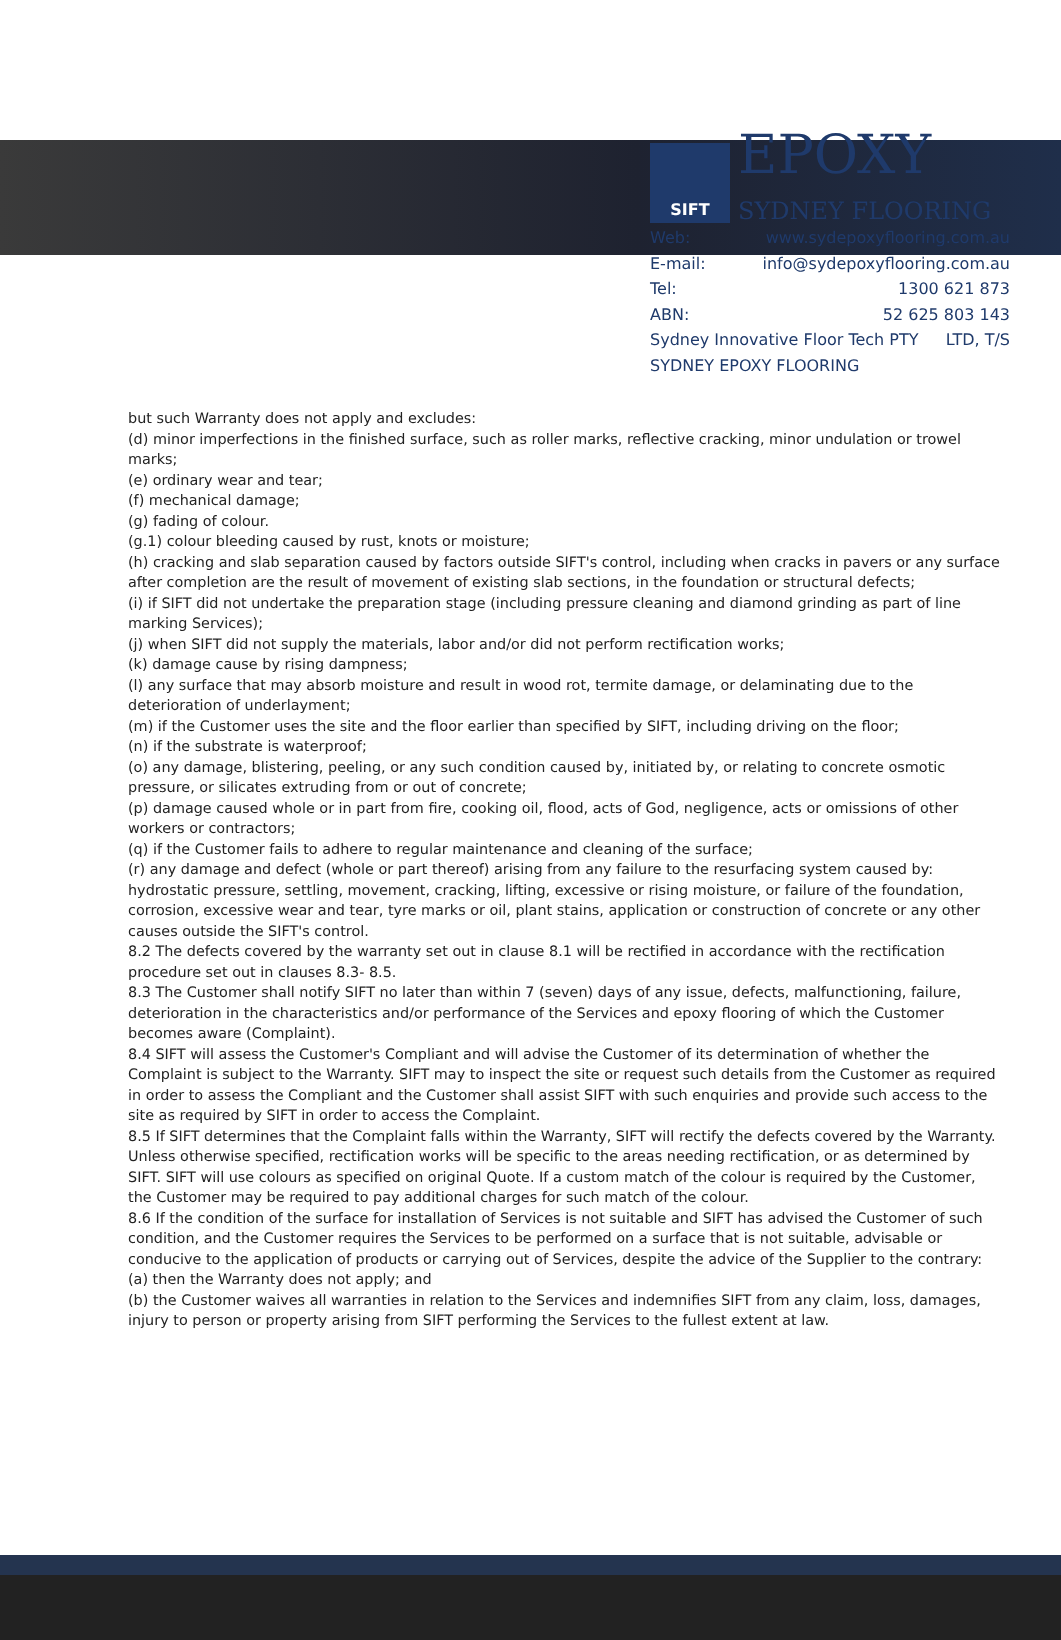SIFT
EPOXY
SYDNEY FLOORING
Web: www.sydepoxyflooring.com.au
E-mail: info@sydepoxyflooring.com.au
Tel: 1300 621 873
ABN: 52 625 803 143
Sydney Innovative Floor Tech PTY LTD, T/S
SYDNEY EPOXY FLOORING
but such Warranty does not apply and excludes:
(d) minor imperfections in the finished surface, such as roller marks, reflective cracking, minor undulation or trowel marks;
(e) ordinary wear and tear;
(f) mechanical damage;
(g) fading of colour.
(g.1) colour bleeding caused by rust, knots or moisture;
(h) cracking and slab separation caused by factors outside SIFT's control, including when cracks in pavers or any surface after completion are the result of movement of existing slab sections, in the foundation or structural defects;
(i) if SIFT did not undertake the preparation stage (including pressure cleaning and diamond grinding as part of line marking Services);
(j) when SIFT did not supply the materials, labor and/or did not perform rectification works;
(k) damage cause by rising dampness;
(l) any surface that may absorb moisture and result in wood rot, termite damage, or delaminating due to the deterioration of underlayment;
(m) if the Customer uses the site and the floor earlier than specified by SIFT, including driving on the floor;
(n) if the substrate is waterproof;
(o) any damage, blistering, peeling, or any such condition caused by, initiated by, or relating to concrete osmotic pressure, or silicates extruding from or out of concrete;
(p) damage caused whole or in part from fire, cooking oil, flood, acts of God, negligence, acts or omissions of other workers or contractors;
(q) if the Customer fails to adhere to regular maintenance and cleaning of the surface;
(r) any damage and defect (whole or part thereof) arising from any failure to the resurfacing system caused by: hydrostatic pressure, settling, movement, cracking, lifting, excessive or rising moisture, or failure of the foundation, corrosion, excessive wear and tear, tyre marks or oil, plant stains, application or construction of concrete or any other causes outside the SIFT's control.
8.2 The defects covered by the warranty set out in clause 8.1 will be rectified in accordance with the rectification procedure set out in clauses 8.3- 8.5.
8.3 The Customer shall notify SIFT no later than within 7 (seven) days of any issue, defects, malfunctioning, failure, deterioration in the characteristics and/or performance of the Services and epoxy flooring of which the Customer becomes aware (Complaint).
8.4 SIFT will assess the Customer's Compliant and will advise the Customer of its determination of whether the Complaint is subject to the Warranty. SIFT may to inspect the site or request such details from the Customer as required in order to assess the Compliant and the Customer shall assist SIFT with such enquiries and provide such access to the site as required by SIFT in order to access the Complaint.
8.5 If SIFT determines that the Complaint falls within the Warranty, SIFT will rectify the defects covered by the Warranty. Unless otherwise specified, rectification works will be specific to the areas needing rectification, or as determined by SIFT. SIFT will use colours as specified on original Quote. If a custom match of the colour is required by the Customer, the Customer may be required to pay additional charges for such match of the colour.
8.6 If the condition of the surface for installation of Services is not suitable and SIFT has advised the Customer of such condition, and the Customer requires the Services to be performed on a surface that is not suitable, advisable or conducive to the application of products or carrying out of Services, despite the advice of the Supplier to the contrary:
(a) then the Warranty does not apply; and
(b) the Customer waives all warranties in relation to the Services and indemnifies SIFT from any claim, loss, damages, injury to person or property arising from SIFT performing the Services to the fullest extent at law.